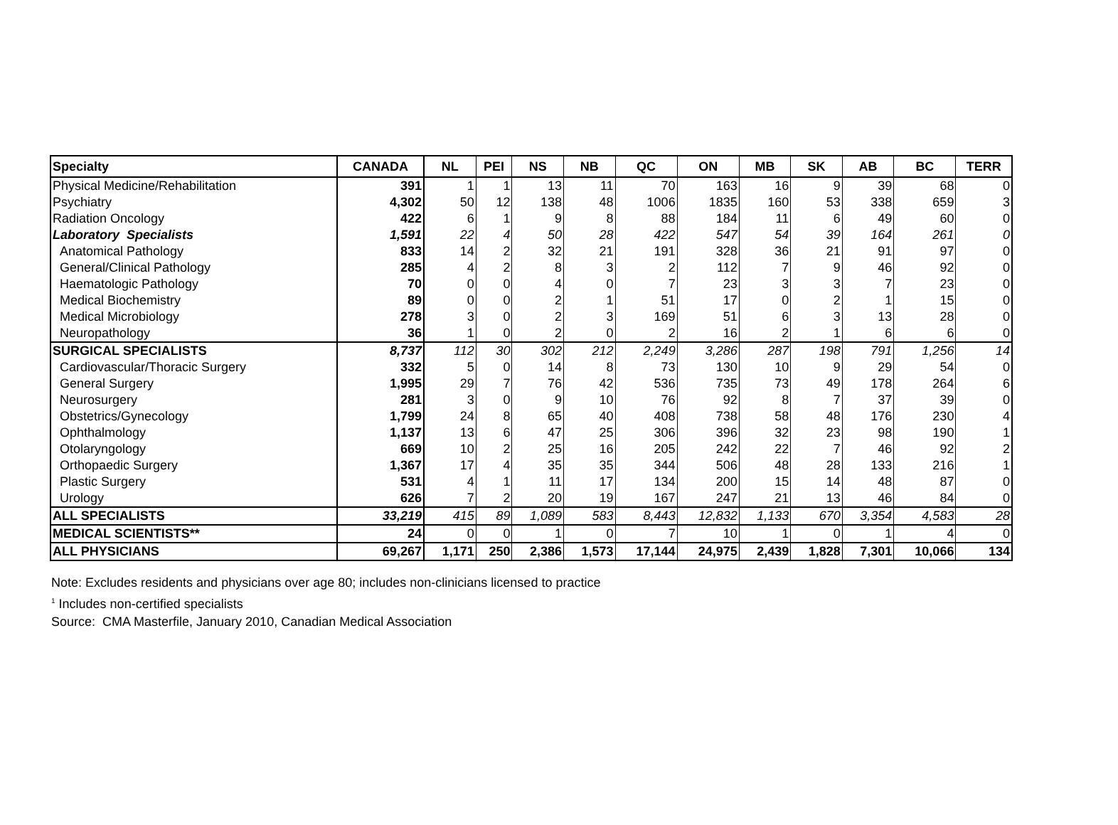| Specialty | CANADA | NL | PEI | NS | NB | QC | ON | MB | SK | AB | BC | TERR |
| --- | --- | --- | --- | --- | --- | --- | --- | --- | --- | --- | --- | --- |
| Physical Medicine/Rehabilitation | 391 | 1 | 1 | 13 | 11 | 70 | 163 | 16 | 9 | 39 | 68 | 0 |
| Psychiatry | 4,302 | 50 | 12 | 138 | 48 | 1006 | 1835 | 160 | 53 | 338 | 659 | 3 |
| Radiation Oncology | 422 | 6 | 1 | 9 | 8 | 88 | 184 | 11 | 6 | 49 | 60 | 0 |
| Laboratory Specialists | 1,591 | 22 | 4 | 50 | 28 | 422 | 547 | 54 | 39 | 164 | 261 | 0 |
| Anatomical Pathology | 833 | 14 | 2 | 32 | 21 | 191 | 328 | 36 | 21 | 91 | 97 | 0 |
| General/Clinical Pathology | 285 | 4 | 2 | 8 | 3 | 2 | 112 | 7 | 9 | 46 | 92 | 0 |
| Haematologic Pathology | 70 | 0 | 0 | 4 | 0 | 7 | 23 | 3 | 3 | 7 | 23 | 0 |
| Medical Biochemistry | 89 | 0 | 0 | 2 | 1 | 51 | 17 | 0 | 2 | 1 | 15 | 0 |
| Medical Microbiology | 278 | 3 | 0 | 2 | 3 | 169 | 51 | 6 | 3 | 13 | 28 | 0 |
| Neuropathology | 36 | 1 | 0 | 2 | 0 | 2 | 16 | 2 | 1 | 6 | 6 | 0 |
| SURGICAL SPECIALISTS | 8,737 | 112 | 30 | 302 | 212 | 2,249 | 3,286 | 287 | 198 | 791 | 1,256 | 14 |
| Cardiovascular/Thoracic Surgery | 332 | 5 | 0 | 14 | 8 | 73 | 130 | 10 | 9 | 29 | 54 | 0 |
| General Surgery | 1,995 | 29 | 7 | 76 | 42 | 536 | 735 | 73 | 49 | 178 | 264 | 6 |
| Neurosurgery | 281 | 3 | 0 | 9 | 10 | 76 | 92 | 8 | 7 | 37 | 39 | 0 |
| Obstetrics/Gynecology | 1,799 | 24 | 8 | 65 | 40 | 408 | 738 | 58 | 48 | 176 | 230 | 4 |
| Ophthalmology | 1,137 | 13 | 6 | 47 | 25 | 306 | 396 | 32 | 23 | 98 | 190 | 1 |
| Otolaryngology | 669 | 10 | 2 | 25 | 16 | 205 | 242 | 22 | 7 | 46 | 92 | 2 |
| Orthopaedic Surgery | 1,367 | 17 | 4 | 35 | 35 | 344 | 506 | 48 | 28 | 133 | 216 | 1 |
| Plastic Surgery | 531 | 4 | 1 | 11 | 17 | 134 | 200 | 15 | 14 | 48 | 87 | 0 |
| Urology | 626 | 7 | 2 | 20 | 19 | 167 | 247 | 21 | 13 | 46 | 84 | 0 |
| ALL SPECIALISTS | 33,219 | 415 | 89 | 1,089 | 583 | 8,443 | 12,832 | 1,133 | 670 | 3,354 | 4,583 | 28 |
| MEDICAL SCIENTISTS** | 24 | 0 | 0 | 1 | 0 | 7 | 10 | 1 | 0 | 1 | 4 | 0 |
| ALL PHYSICIANS | 69,267 | 1,171 | 250 | 2,386 | 1,573 | 17,144 | 24,975 | 2,439 | 1,828 | 7,301 | 10,066 | 134 |
Note: Excludes residents and physicians over age 80; includes non-clinicians licensed to practice
<sup>1</sup> Includes non-certified specialists
Source: CMA Masterfile, January 2010, Canadian Medical Association